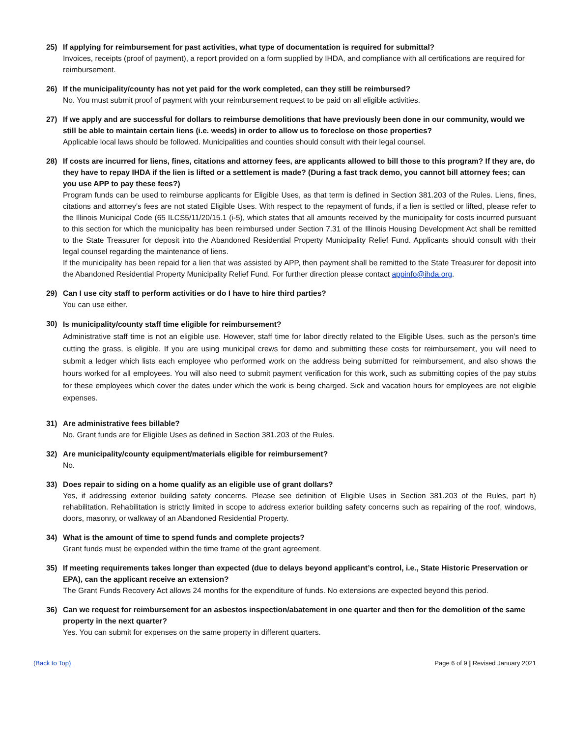25) If applying for reimbursement for past activities, what type of documentation is required for submittal?
Invoices, receipts (proof of payment), a report provided on a form supplied by IHDA, and compliance with all certifications are required for reimbursement.
26) If the municipality/county has not yet paid for the work completed, can they still be reimbursed?
No. You must submit proof of payment with your reimbursement request to be paid on all eligible activities.
27) If we apply and are successful for dollars to reimburse demolitions that have previously been done in our community, would we still be able to maintain certain liens (i.e. weeds) in order to allow us to foreclose on those properties?
Applicable local laws should be followed. Municipalities and counties should consult with their legal counsel.
28) If costs are incurred for liens, fines, citations and attorney fees, are applicants allowed to bill those to this program? If they are, do they have to repay IHDA if the lien is lifted or a settlement is made? (During a fast track demo, you cannot bill attorney fees; can you use APP to pay these fees?)
Program funds can be used to reimburse applicants for Eligible Uses, as that term is defined in Section 381.203 of the Rules. Liens, fines, citations and attorney’s fees are not stated Eligible Uses. With respect to the repayment of funds, if a lien is settled or lifted, please refer to the Illinois Municipal Code (65 ILCS5/11/20/15.1 (i-5), which states that all amounts received by the municipality for costs incurred pursuant to this section for which the municipality has been reimbursed under Section 7.31 of the Illinois Housing Development Act shall be remitted to the State Treasurer for deposit into the Abandoned Residential Property Municipality Relief Fund. Applicants should consult with their legal counsel regarding the maintenance of liens.
If the municipality has been repaid for a lien that was assisted by APP, then payment shall be remitted to the State Treasurer for deposit into the Abandoned Residential Property Municipality Relief Fund. For further direction please contact appinfo@ihda.org.
29) Can I use city staff to perform activities or do I have to hire third parties?
You can use either.
30)
Is municipality/county staff time eligible for reimbursement?
Administrative staff time is not an eligible use. However, staff time for labor directly related to the Eligible Uses, such as the person’s time cutting the grass, is eligible. If you are using municipal crews for demo and submitting these costs for reimbursement, you will need to submit a ledger which lists each employee who performed work on the address being submitted for reimbursement, and also shows the hours worked for all employees. You will also need to submit payment verification for this work, such as submitting copies of the pay stubs for these employees which cover the dates under which the work is being charged. Sick and vacation hours for employees are not eligible expenses.
31) Are administrative fees billable?
No. Grant funds are for Eligible Uses as defined in Section 381.203 of the Rules.
32) Are municipality/county equipment/materials eligible for reimbursement?
No.
33) Does repair to siding on a home qualify as an eligible use of grant dollars?
Yes, if addressing exterior building safety concerns. Please see definition of Eligible Uses in Section 381.203 of the Rules, part h) rehabilitation. Rehabilitation is strictly limited in scope to address exterior building safety concerns such as repairing of the roof, windows, doors, masonry, or walkway of an Abandoned Residential Property.
34) What is the amount of time to spend funds and complete projects?
Grant funds must be expended within the time frame of the grant agreement.
35) If meeting requirements takes longer than expected (due to delays beyond applicant’s control, i.e., State Historic Preservation or EPA), can the applicant receive an extension?
The Grant Funds Recovery Act allows 24 months for the expenditure of funds. No extensions are expected beyond this period.
36) Can we request for reimbursement for an asbestos inspection/abatement in one quarter and then for the demolition of the same property in the next quarter?
Yes. You can submit for expenses on the same property in different quarters.
(Back to Top) Page 6 of 9 | Revised January 2021